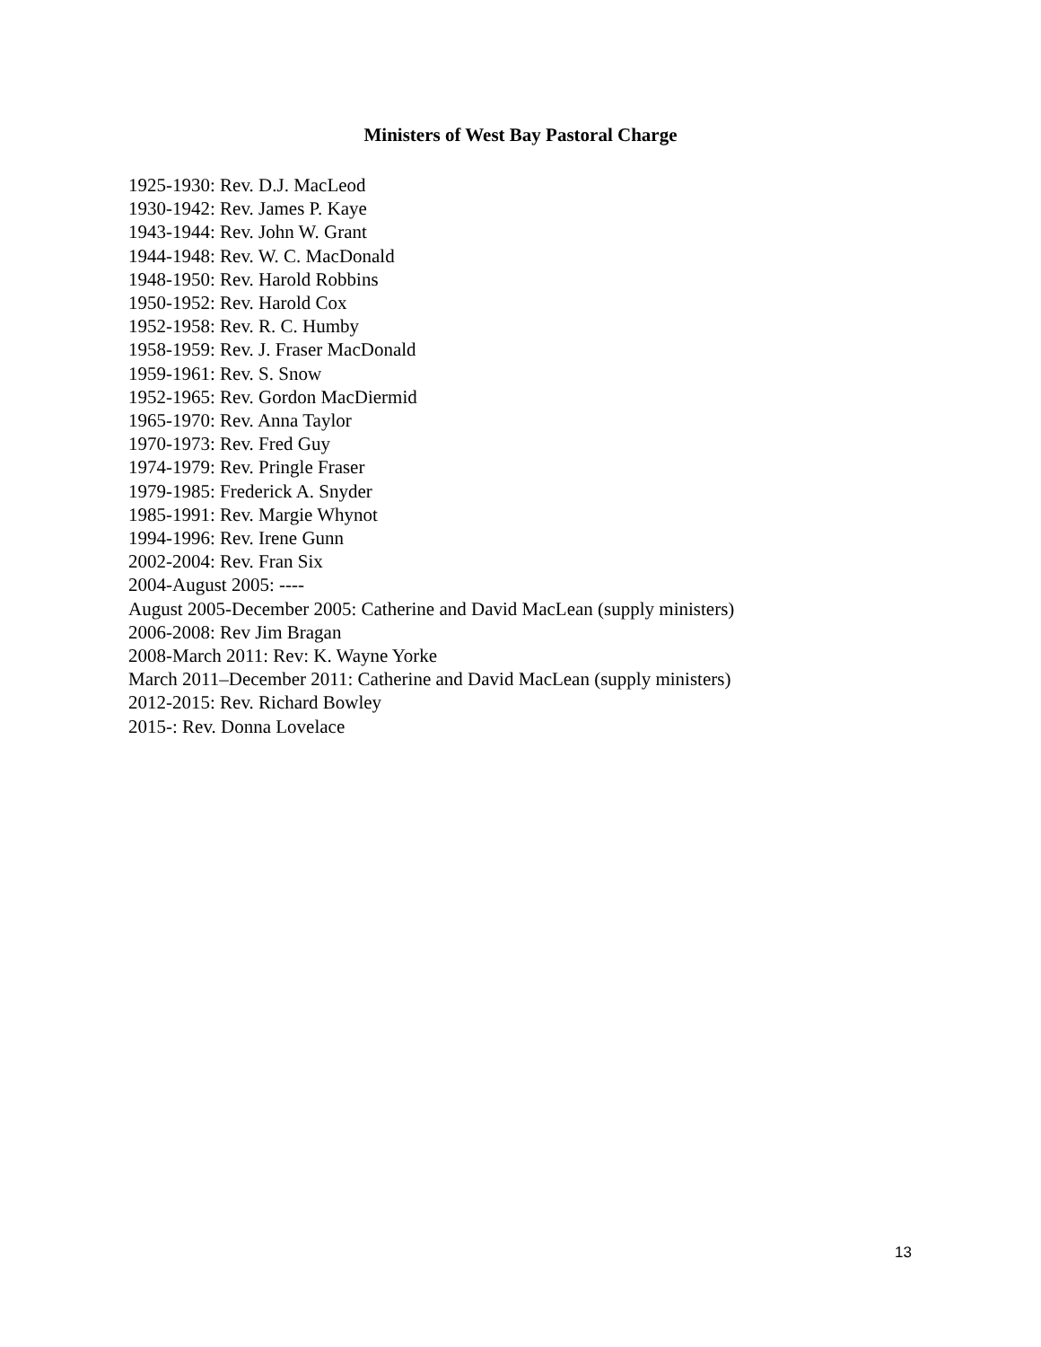Ministers of West Bay Pastoral Charge
1925-1930: Rev. D.J. MacLeod
1930-1942: Rev. James P. Kaye
1943-1944: Rev. John W. Grant
1944-1948: Rev. W. C. MacDonald
1948-1950: Rev. Harold Robbins
1950-1952: Rev. Harold Cox
1952-1958: Rev. R. C. Humby
1958-1959: Rev. J. Fraser MacDonald
1959-1961: Rev. S. Snow
1952-1965: Rev. Gordon MacDiermid
1965-1970: Rev. Anna Taylor
1970-1973: Rev. Fred Guy
1974-1979: Rev. Pringle Fraser
1979-1985: Frederick A. Snyder
1985-1991: Rev. Margie Whynot
1994-1996: Rev. Irene Gunn
2002-2004: Rev. Fran Six
2004-August 2005: ----
August 2005-December 2005: Catherine and David MacLean (supply ministers)
2006-2008: Rev Jim Bragan
2008-March 2011: Rev: K. Wayne Yorke
March 2011–December 2011: Catherine and David MacLean (supply ministers)
2012-2015: Rev. Richard Bowley
2015-: Rev. Donna Lovelace
13